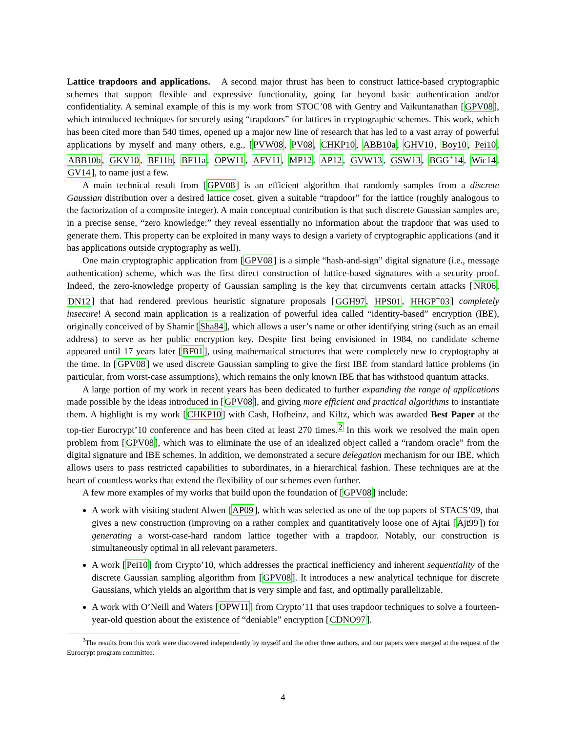Lattice trapdoors and applications. A second major thrust has been to construct lattice-based cryptographic schemes that support flexible and expressive functionality, going far beyond basic authentication and/or confidentiality. A seminal example of this is my work from STOC’08 with Gentry and Vaikuntanathan [GPV08], which introduced techniques for securely using “trapdoors” for lattices in cryptographic schemes. This work, which has been cited more than 540 times, opened up a major new line of research that has led to a vast array of powerful applications by myself and many others, e.g., [PVW08, PV08, CHKP10, ABB10a, GHV10, Boy10, Pei10, ABB10b, GKV10, BF11b, BF11a, OPW11, AFV11, MP12, AP12, GVW13, GSW13, BGG<sup>+</sup>14, Wic14, GV14], to name just a few.
A main technical result from [GPV08] is an efficient algorithm that randomly samples from a discrete Gaussian distribution over a desired lattice coset, given a suitable “trapdoor” for the lattice (roughly analogous to the factorization of a composite integer). A main conceptual contribution is that such discrete Gaussian samples are, in a precise sense, “zero knowledge:” they reveal essentially no information about the trapdoor that was used to generate them. This property can be exploited in many ways to design a variety of cryptographic applications (and it has applications outside cryptography as well).
One main cryptographic application from [GPV08] is a simple “hash-and-sign” digital signature (i.e., message authentication) scheme, which was the first direct construction of lattice-based signatures with a security proof. Indeed, the zero-knowledge property of Gaussian sampling is the key that circumvents certain attacks [NR06, DN12] that had rendered previous heuristic signature proposals [GGH97, HPS01, HHGP<sup>+</sup>03] completely insecure! A second main application is a realization of powerful idea called “identity-based” encryption (IBE), originally conceived of by Shamir [Sha84], which allows a user’s name or other identifying string (such as an email address) to serve as her public encryption key. Despite first being envisioned in 1984, no candidate scheme appeared until 17 years later [BF01], using mathematical structures that were completely new to cryptography at the time. In [GPV08] we used discrete Gaussian sampling to give the first IBE from standard lattice problems (in particular, from worst-case assumptions), which remains the only known IBE that has withstood quantum attacks.
A large portion of my work in recent years has been dedicated to further expanding the range of applications made possible by the ideas introduced in [GPV08], and giving more efficient and practical algorithms to instantiate them. A highlight is my work [CHKP10] with Cash, Hofheinz, and Kiltz, which was awarded Best Paper at the top-tier Eurocrypt’10 conference and has been cited at least 270 times.<sup>2</sup> In this work we resolved the main open problem from [GPV08], which was to eliminate the use of an idealized object called a “random oracle” from the digital signature and IBE schemes. In addition, we demonstrated a secure delegation mechanism for our IBE, which allows users to pass restricted capabilities to subordinates, in a hierarchical fashion. These techniques are at the heart of countless works that extend the flexibility of our schemes even further.
A few more examples of my works that build upon the foundation of [GPV08] include:
A work with visiting student Alwen [AP09], which was selected as one of the top papers of STACS’09, that gives a new construction (improving on a rather complex and quantitatively loose one of Ajtai [Ajt99]) for generating a worst-case-hard random lattice together with a trapdoor. Notably, our construction is simultaneously optimal in all relevant parameters.
A work [Pei10] from Crypto’10, which addresses the practical inefficiency and inherent sequentiality of the discrete Gaussian sampling algorithm from [GPV08]. It introduces a new analytical technique for discrete Gaussians, which yields an algorithm that is very simple and fast, and optimally parallelizable.
A work with O’Neill and Waters [OPW11] from Crypto’11 that uses trapdoor techniques to solve a fourteen-year-old question about the existence of “deniable” encryption [CDNO97].
<sup>2</sup> The results from this work were discovered independently by myself and the other three authors, and our papers were merged at the request of the Eurocrypt program committee.
4